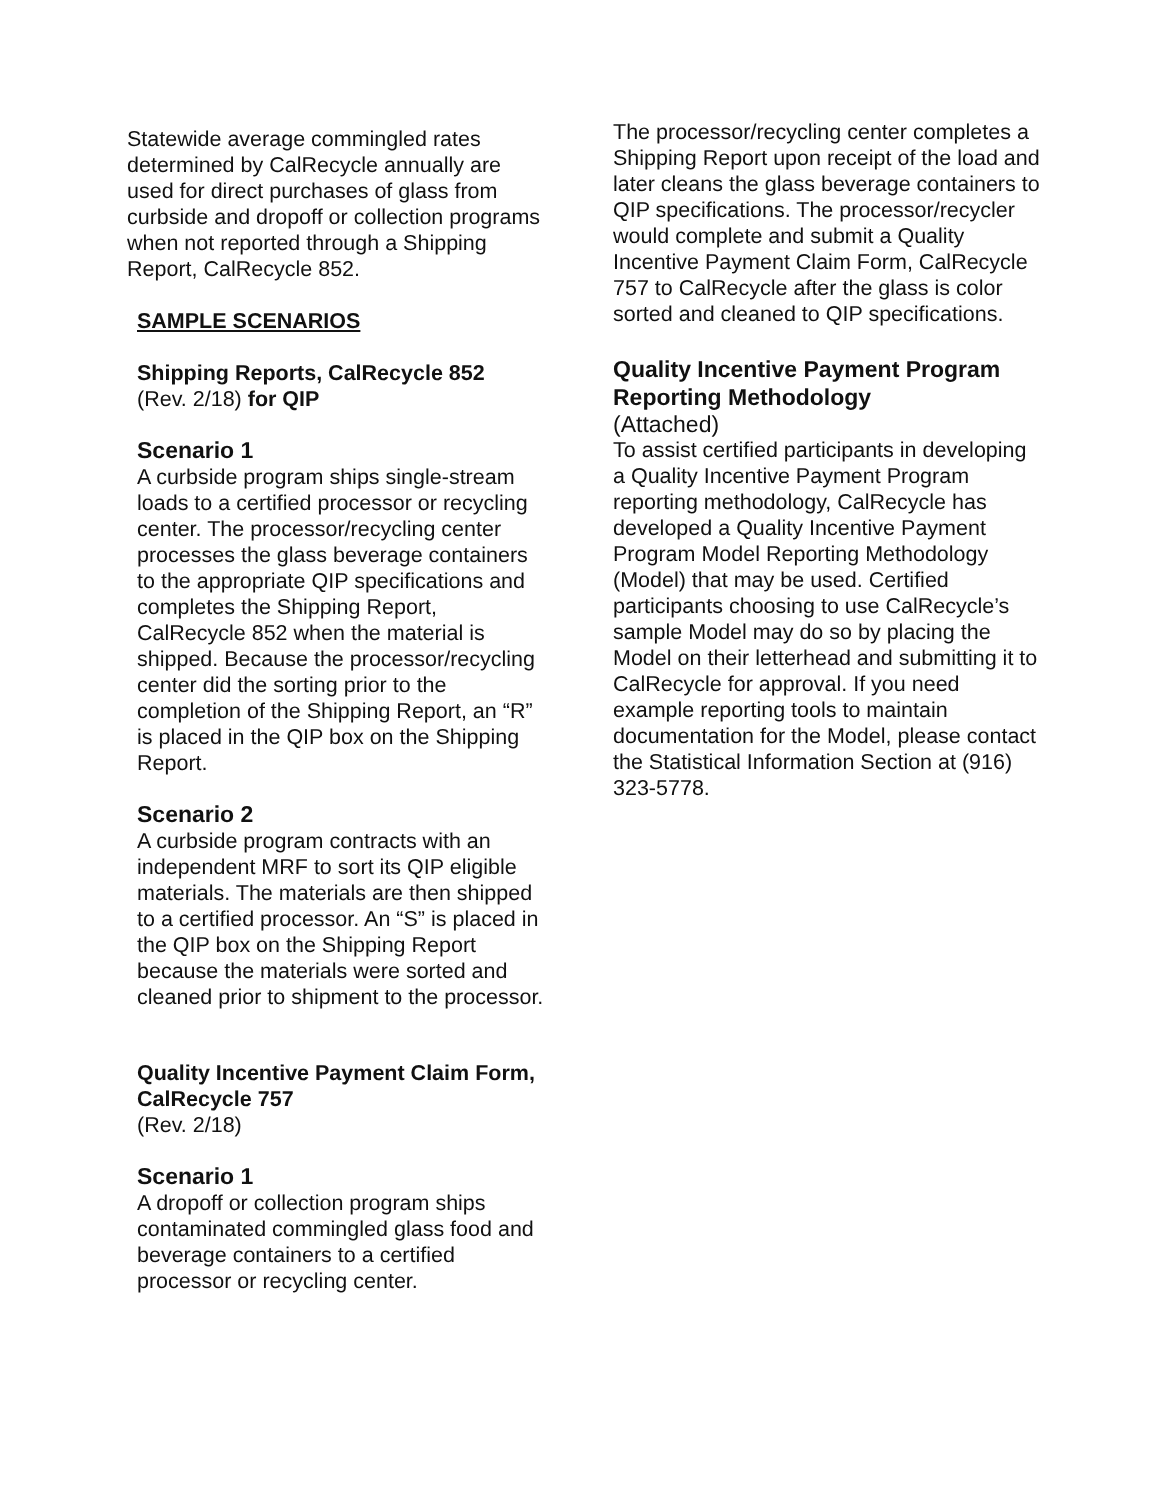Statewide average commingled rates determined by CalRecycle annually are used for direct purchases of glass from curbside and dropoff or collection programs when not reported through a Shipping Report, CalRecycle 852.
SAMPLE SCENARIOS
Shipping Reports, CalRecycle 852
(Rev. 2/18) for QIP
Scenario 1
A curbside program ships single-stream loads to a certified processor or recycling center. The processor/recycling center processes the glass beverage containers to the appropriate QIP specifications and completes the Shipping Report, CalRecycle 852 when the material is shipped. Because the processor/recycling center did the sorting prior to the completion of the Shipping Report, an “R” is placed in the QIP box on the Shipping Report.
Scenario 2
A curbside program contracts with an independent MRF to sort its QIP eligible materials. The materials are then shipped to a certified processor. An “S” is placed in the QIP box on the Shipping Report because the materials were sorted and cleaned prior to shipment to the processor.
Quality Incentive Payment Claim Form, CalRecycle 757
(Rev. 2/18)
Scenario 1
A dropoff or collection program ships contaminated commingled glass food and beverage containers to a certified processor or recycling center.
The processor/recycling center completes a Shipping Report upon receipt of the load and later cleans the glass beverage containers to QIP specifications. The processor/recycler would complete and submit a Quality Incentive Payment Claim Form, CalRecycle 757 to CalRecycle after the glass is color sorted and cleaned to QIP specifications.
Quality Incentive Payment Program Reporting Methodology
(Attached)
To assist certified participants in developing a Quality Incentive Payment Program reporting methodology, CalRecycle has developed a Quality Incentive Payment Program Model Reporting Methodology (Model) that may be used. Certified participants choosing to use CalRecycle’s sample Model may do so by placing the Model on their letterhead and submitting it to CalRecycle for approval. If you need example reporting tools to maintain documentation for the Model, please contact the Statistical Information Section at (916) 323-5778.